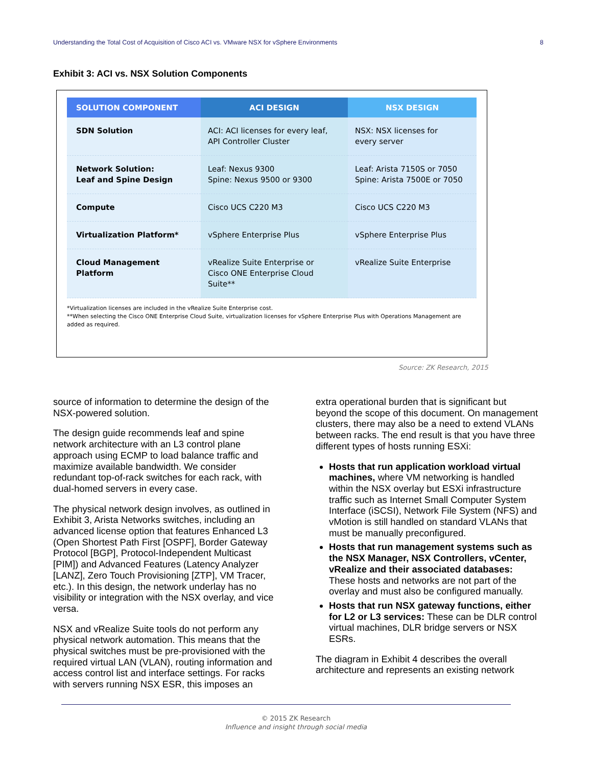Understanding the Total Cost of Acquisition of Cisco ACI vs. VMware NSX for vSphere Environments 8
Exhibit 3: ACI vs. NSX Solution Components
| SOLUTION COMPONENT | ACI DESIGN | NSX DESIGN |
| --- | --- | --- |
| SDN Solution | ACI: ACI licenses for every leaf, API Controller Cluster | NSX: NSX licenses for every server |
| Network Solution: Leaf and Spine Design | Leaf: Nexus 9300 Spine: Nexus 9500 or 9300 | Leaf: Arista 7150S or 7050 Spine: Arista 7500E or 7050 |
| Compute | Cisco UCS C220 M3 | Cisco UCS C220 M3 |
| Virtualization Platform* | vSphere Enterprise Plus | vSphere Enterprise Plus |
| Cloud Management Platform | vRealize Suite Enterprise or Cisco ONE Enterprise Cloud Suite** | vRealize Suite Enterprise |
*Virtualization licenses are included in the vRealize Suite Enterprise cost.
**When selecting the Cisco ONE Enterprise Cloud Suite, virtualization licenses for vSphere Enterprise Plus with Operations Management are added as required.
Source: ZK Research, 2015
source of information to determine the design of the NSX-powered solution.
The design guide recommends leaf and spine network architecture with an L3 control plane approach using ECMP to load balance traffic and maximize available bandwidth. We consider redundant top-of-rack switches for each rack, with dual-homed servers in every case.
The physical network design involves, as outlined in Exhibit 3, Arista Networks switches, including an advanced license option that features Enhanced L3 (Open Shortest Path First [OSPF], Border Gateway Protocol [BGP], Protocol-Independent Multicast [PIM]) and Advanced Features (Latency Analyzer [LANZ], Zero Touch Provisioning [ZTP], VM Tracer, etc.). In this design, the network underlay has no visibility or integration with the NSX overlay, and vice versa.
NSX and vRealize Suite tools do not perform any physical network automation. This means that the physical switches must be pre-provisioned with the required virtual LAN (VLAN), routing information and access control list and interface settings. For racks with servers running NSX ESR, this imposes an
extra operational burden that is significant but beyond the scope of this document. On management clusters, there may also be a need to extend VLANs between racks. The end result is that you have three different types of hosts running ESXi:
Hosts that run application workload virtual machines, where VM networking is handled within the NSX overlay but ESXi infrastructure traffic such as Internet Small Computer System Interface (iSCSI), Network File System (NFS) and vMotion is still handled on standard VLANs that must be manually preconfigured.
Hosts that run management systems such as the NSX Manager, NSX Controllers, vCenter, vRealize and their associated databases: These hosts and networks are not part of the overlay and must also be configured manually.
Hosts that run NSX gateway functions, either for L2 or L3 services: These can be DLR control virtual machines, DLR bridge servers or NSX ESRs.
The diagram in Exhibit 4 describes the overall architecture and represents an existing network
© 2015 ZK Research
Influence and insight through social media